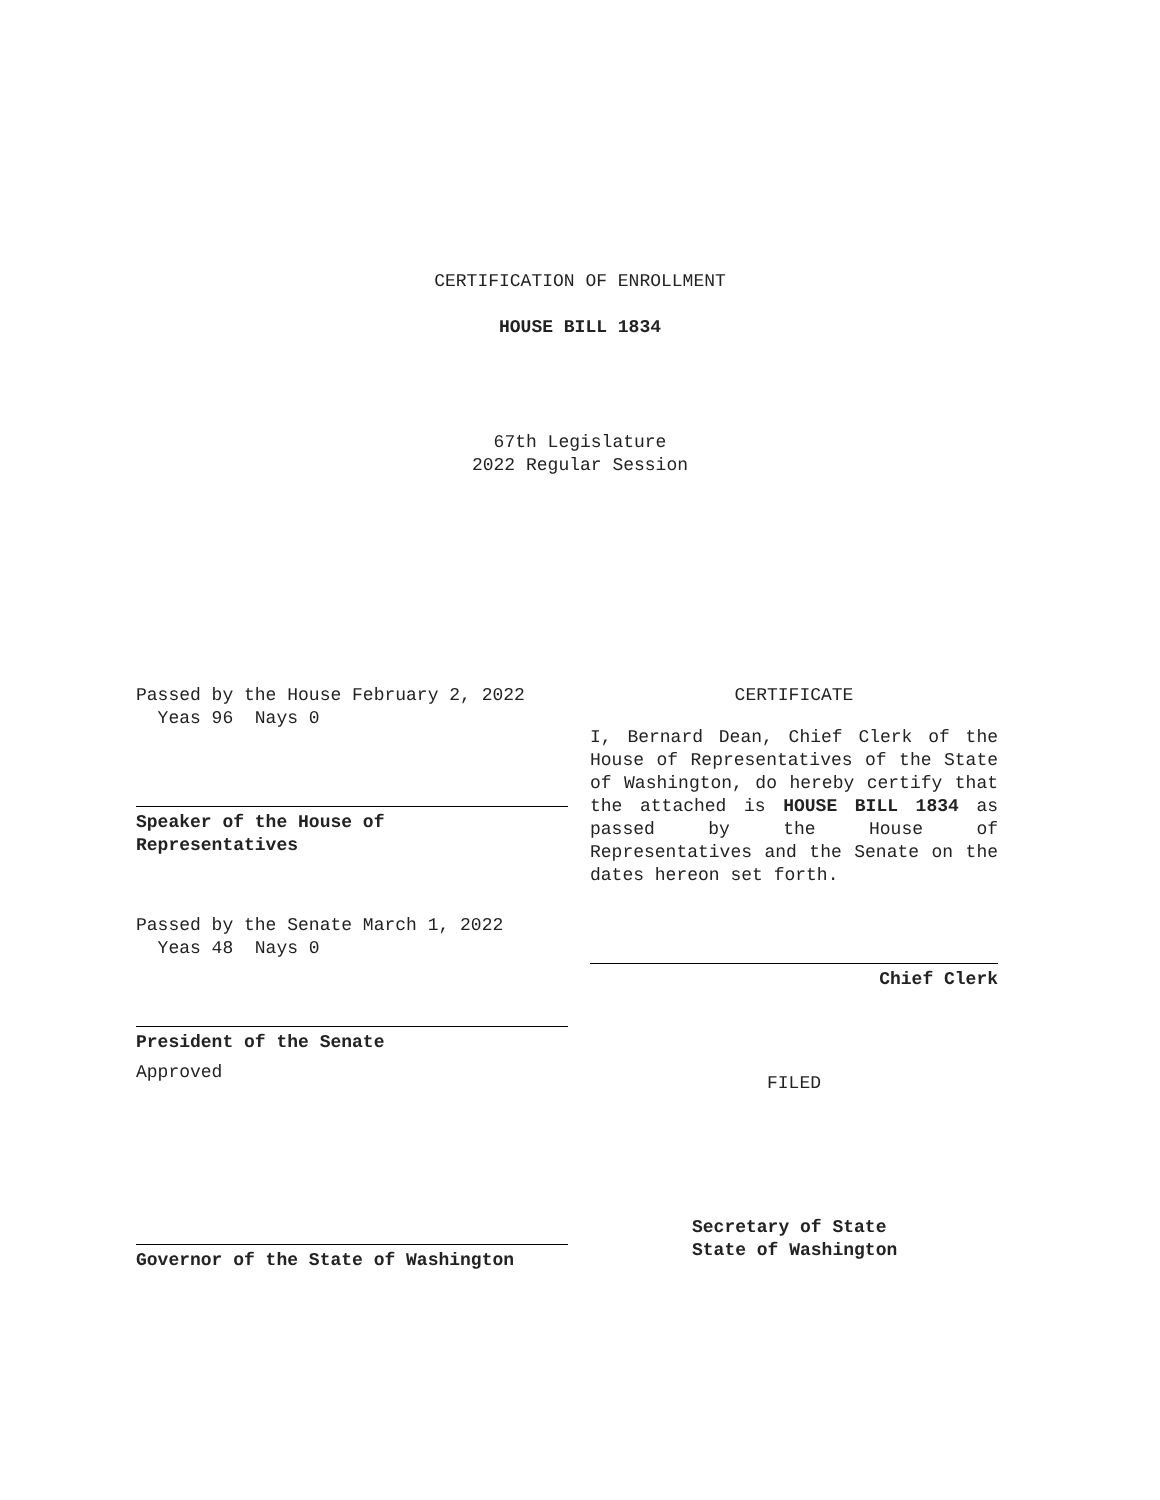CERTIFICATION OF ENROLLMENT
HOUSE BILL 1834
67th Legislature
2022 Regular Session
Passed by the House February 2, 2022
Yeas 96 Nays 0
Speaker of the House of
Representatives
Passed by the Senate March 1, 2022
Yeas 48 Nays 0
President of the Senate
Approved
Governor of the State of Washington
CERTIFICATE
I, Bernard Dean, Chief Clerk of the House of Representatives of the State of Washington, do hereby certify that the attached is HOUSE BILL 1834 as passed by the House of Representatives and the Senate on the dates hereon set forth.
Chief Clerk
FILED
Secretary of State
State of Washington